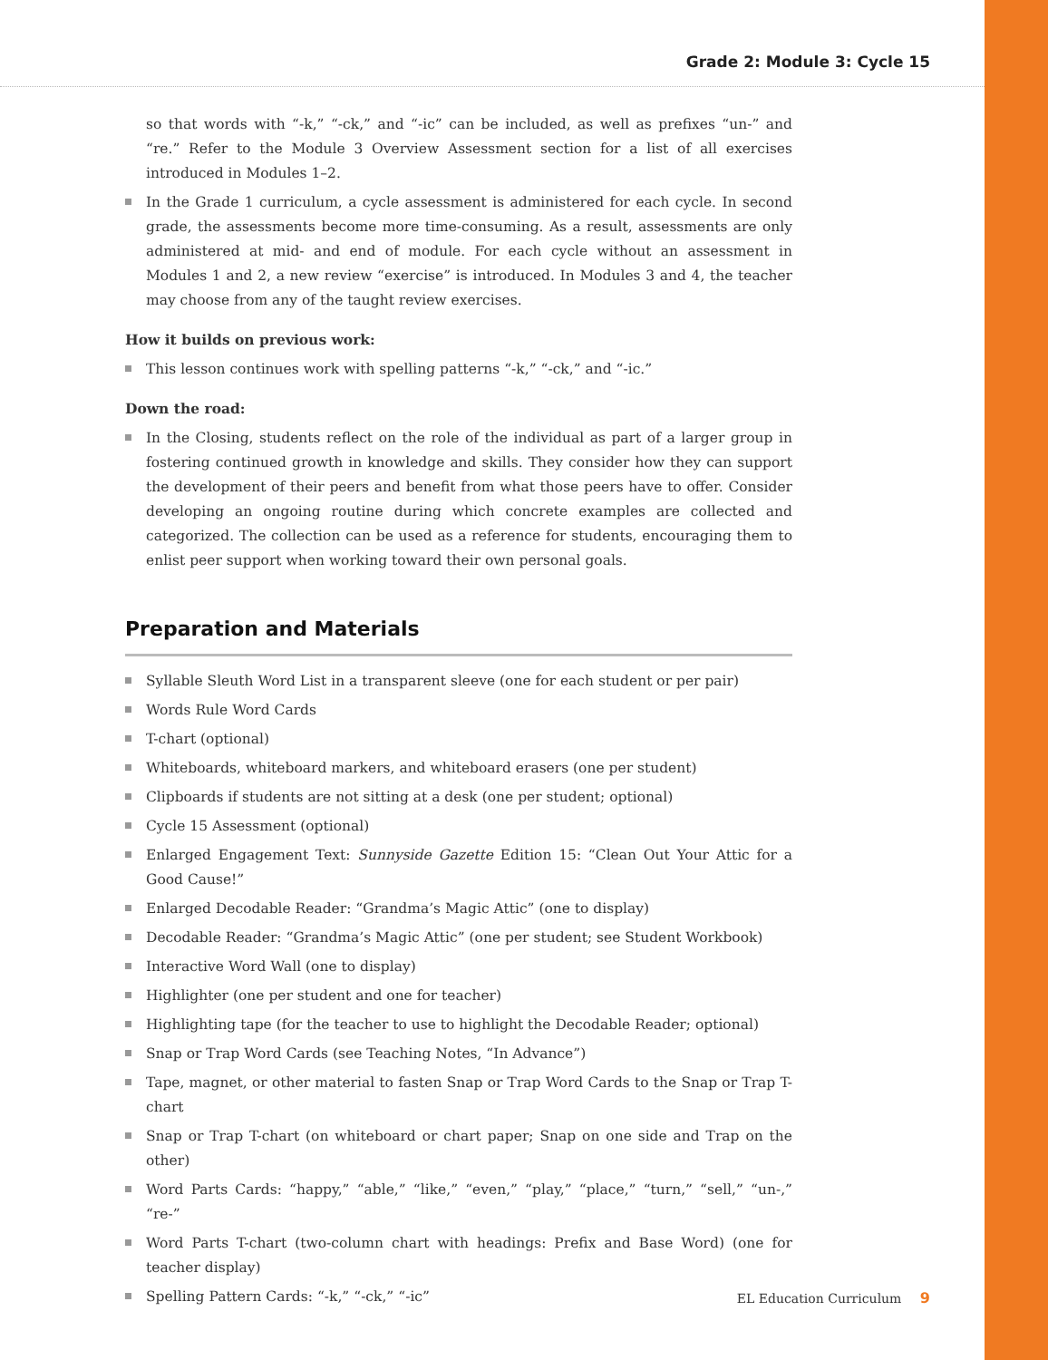Grade 2: Module 3: Cycle 15
so that words with “-k,” “-ck,” and “-ic” can be included, as well as prefixes “un-” and “re.” Refer to the Module 3 Overview Assessment section for a list of all exercises introduced in Modules 1–2.
In the Grade 1 curriculum, a cycle assessment is administered for each cycle. In second grade, the assessments become more time-consuming. As a result, assessments are only administered at mid- and end of module. For each cycle without an assessment in Modules 1 and 2, a new review “exercise” is introduced. In Modules 3 and 4, the teacher may choose from any of the taught review exercises.
How it builds on previous work:
This lesson continues work with spelling patterns “-k,” “-ck,” and “-ic.”
Down the road:
In the Closing, students reflect on the role of the individual as part of a larger group in fostering continued growth in knowledge and skills. They consider how they can support the development of their peers and benefit from what those peers have to offer. Consider developing an ongoing routine during which concrete examples are collected and categorized. The collection can be used as a reference for students, encouraging them to enlist peer support when working toward their own personal goals.
Preparation and Materials
Syllable Sleuth Word List in a transparent sleeve (one for each student or per pair)
Words Rule Word Cards
T-chart (optional)
Whiteboards, whiteboard markers, and whiteboard erasers (one per student)
Clipboards if students are not sitting at a desk (one per student; optional)
Cycle 15 Assessment (optional)
Enlarged Engagement Text: Sunnyside Gazette Edition 15: “Clean Out Your Attic for a Good Cause!”
Enlarged Decodable Reader: “Grandma’s Magic Attic” (one to display)
Decodable Reader: “Grandma’s Magic Attic” (one per student; see Student Workbook)
Interactive Word Wall (one to display)
Highlighter (one per student and one for teacher)
Highlighting tape (for the teacher to use to highlight the Decodable Reader; optional)
Snap or Trap Word Cards (see Teaching Notes, “In Advance”)
Tape, magnet, or other material to fasten Snap or Trap Word Cards to the Snap or Trap T-chart
Snap or Trap T-chart (on whiteboard or chart paper; Snap on one side and Trap on the other)
Word Parts Cards: “happy,” “able,” “like,” “even,” “play,” “place,” “turn,” “sell,” “un-,” “re-”
Word Parts T-chart (two-column chart with headings: Prefix and Base Word) (one for teacher display)
Spelling Pattern Cards: “-k,” “-ck,” “-ic”
EL Education Curriculum 9